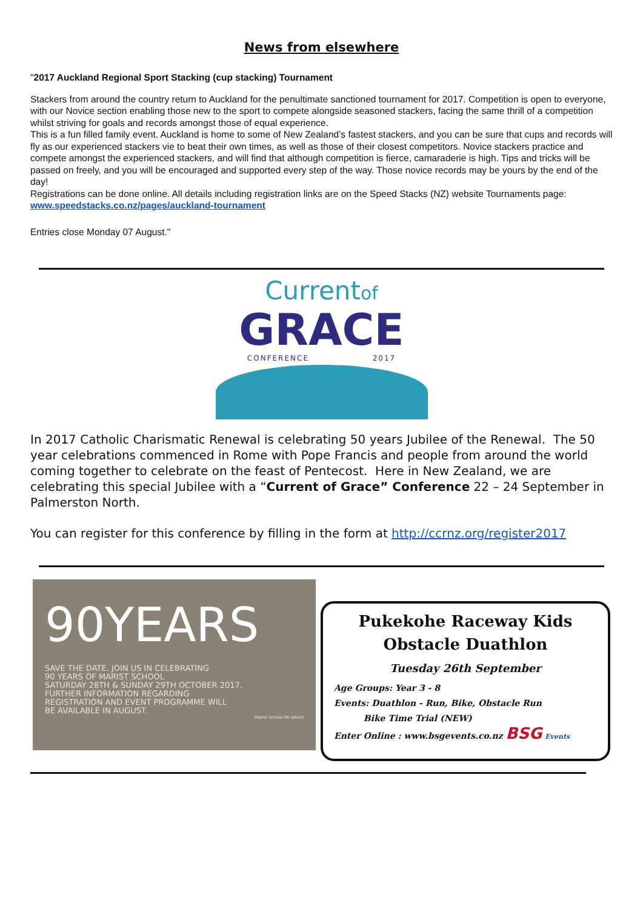News from elsewhere
"2017 Auckland Regional Sport Stacking (cup stacking) Tournament
Stackers from around the country return to Auckland for the penultimate sanctioned tournament for 2017. Competition is open to everyone, with our Novice section enabling those new to the sport to compete alongside seasoned stackers, facing the same thrill of a competition whilst striving for goals and records amongst those of equal experience.
This is a fun filled family event. Auckland is home to some of New Zealand’s fastest stackers, and you can be sure that cups and records will fly as our experienced stackers vie to beat their own times, as well as those of their closest competitors. Novice stackers practice and compete amongst the experienced stackers, and will find that although competition is fierce, camaraderie is high. Tips and tricks will be passed on freely, and you will be encouraged and supported every step of the way. Those novice records may be yours by the end of the day!
Registrations can be done online. All details including registration links are on the Speed Stacks (NZ) website Tournaments page: www.speedstacks.co.nz/pages/auckland-tournament
Entries close Monday 07 August."
Currentof
GRACE
CONFERENCE 2017
In 2017 Catholic Charismatic Renewal is celebrating 50 years Jubilee of the Renewal. The 50 year celebrations commenced in Rome with Pope Francis and people from around the world coming together to celebrate on the feast of Pentecost. Here in New Zealand, we are celebrating this special Jubilee with a “Current of Grace” Conference 22 – 24 September in Palmerston North.
You can register for this conference by filling in the form at http://ccrnz.org/register2017
90YEARS
SAVE THE DATE. JOIN US IN CELEBRATING
90 YEARS OF MARIST SCHOOL
SATURDAY 28TH & SUNDAY 29TH OCTOBER 2017.
FURTHER INFORMATION REGARDING
REGISTRATION AND EVENT PROGRAMME WILL
BE AVAILABLE IN AUGUST.
Marist School Mt Albert
Pukekohe Raceway Kids
Obstacle Duathlon
Tuesday 26th September
Age Groups: Year 3 - 8
Events: Duathlon - Run, Bike, Obstacle Run
Bike Time Trial (NEW)
Enter Online : www.bsgevents.co.nz BSG Events